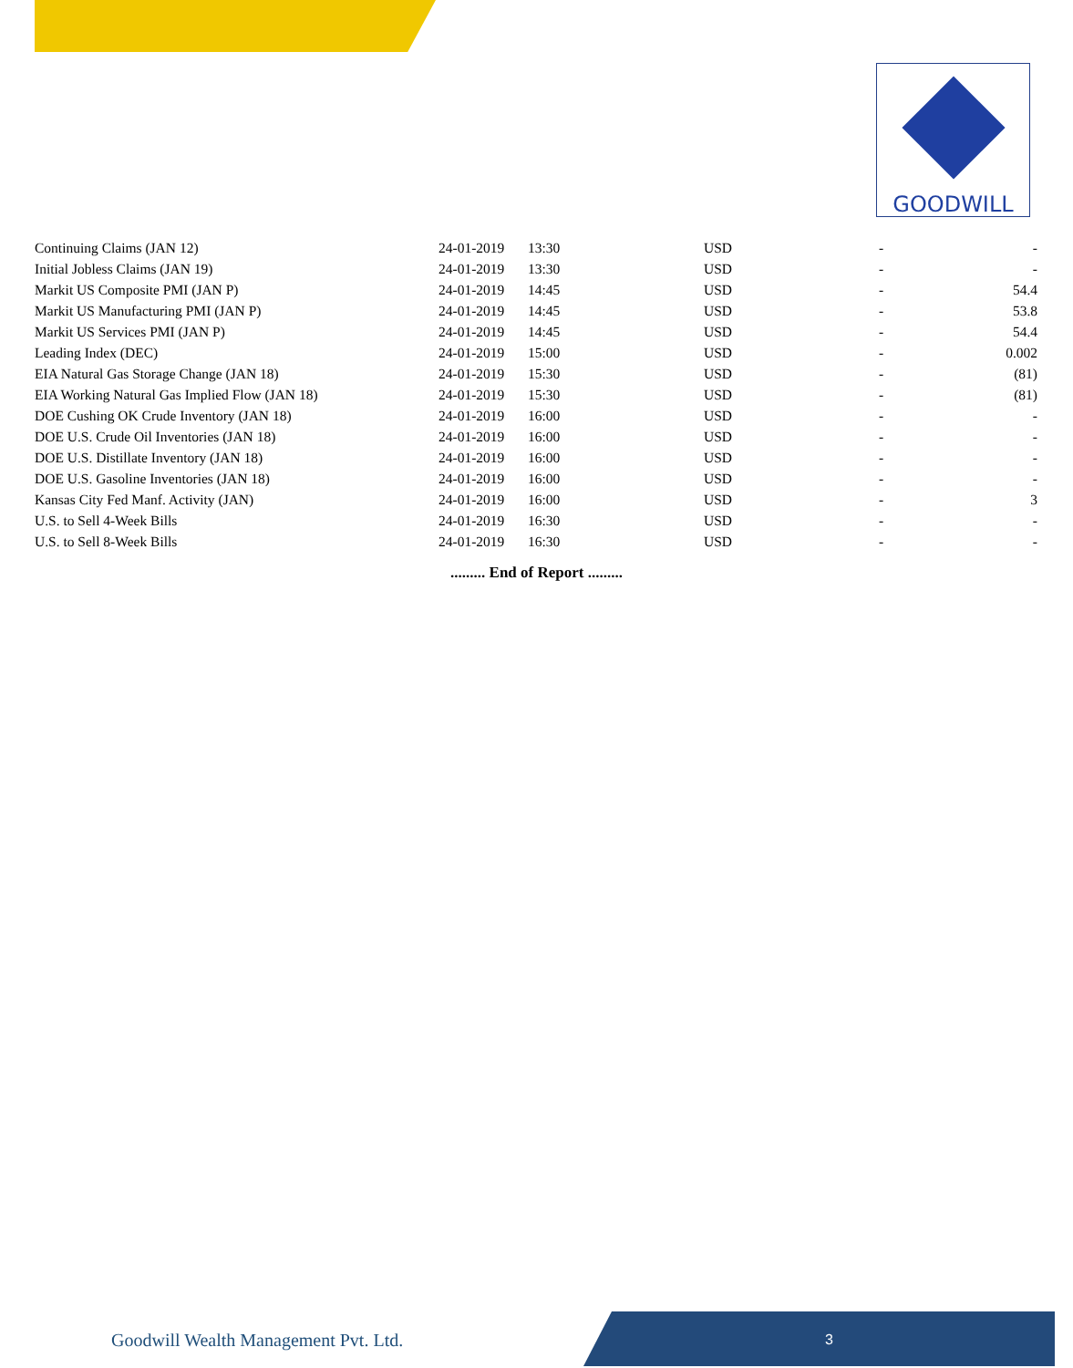GOODWILL
| Continuing Claims (JAN 12) | 24-01-2019 | 13:30 | USD | - | - |
| Initial Jobless Claims (JAN 19) | 24-01-2019 | 13:30 | USD | - | - |
| Markit US Composite PMI (JAN P) | 24-01-2019 | 14:45 | USD | - | 54.4 |
| Markit US Manufacturing PMI (JAN P) | 24-01-2019 | 14:45 | USD | - | 53.8 |
| Markit US Services PMI (JAN P) | 24-01-2019 | 14:45 | USD | - | 54.4 |
| Leading Index (DEC) | 24-01-2019 | 15:00 | USD | - | 0.002 |
| EIA Natural Gas Storage Change (JAN 18) | 24-01-2019 | 15:30 | USD | - | (81) |
| EIA Working Natural Gas Implied Flow (JAN 18) | 24-01-2019 | 15:30 | USD | - | (81) |
| DOE Cushing OK Crude Inventory (JAN 18) | 24-01-2019 | 16:00 | USD | - | - |
| DOE U.S. Crude Oil Inventories (JAN 18) | 24-01-2019 | 16:00 | USD | - | - |
| DOE U.S. Distillate Inventory (JAN 18) | 24-01-2019 | 16:00 | USD | - | - |
| DOE U.S. Gasoline Inventories (JAN 18) | 24-01-2019 | 16:00 | USD | - | - |
| Kansas City Fed Manf. Activity (JAN) | 24-01-2019 | 16:00 | USD | - | 3 |
| U.S. to Sell 4-Week Bills | 24-01-2019 | 16:30 | USD | - | - |
| U.S. to Sell 8-Week Bills | 24-01-2019 | 16:30 | USD | - | - |
......... End of Report .........
Goodwill Wealth Management Pvt. Ltd.
3